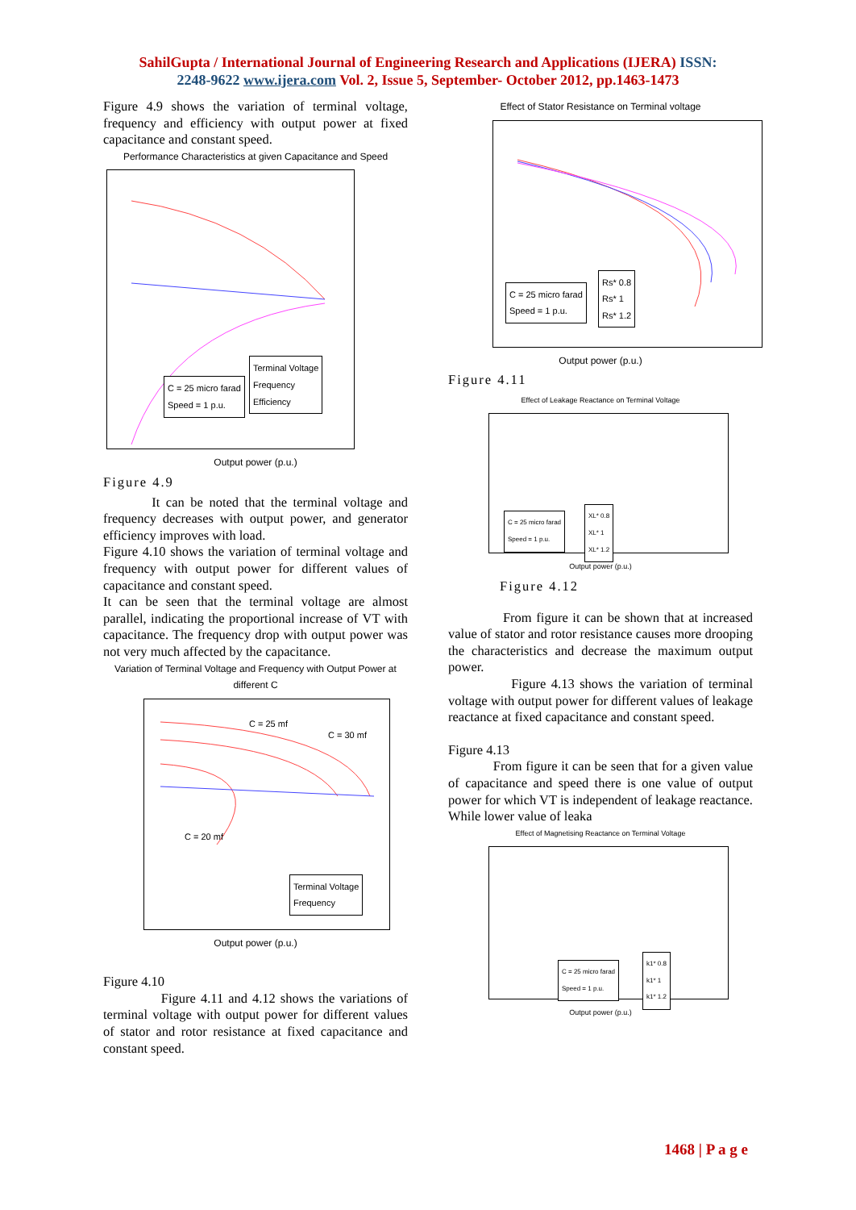SahilGupta / International Journal of Engineering Research and Applications (IJERA) ISSN:
2248-9622 www.ijera.com Vol. 2, Issue 5, September- October 2012, pp.1463-1473
Figure 4.9 shows the variation of terminal voltage, frequency and efficiency with output power at fixed capacitance and constant speed.
Performance Characteristics at given Capacitance and Speed
C = 25 micro farad
Speed = 1 p.u.
Terminal Voltage
Frequency
Efficiency
Output power (p.u.)
Figure 4.9
It can be noted that the terminal voltage and frequency decreases with output power, and generator efficiency improves with load.
Figure 4.10 shows the variation of terminal voltage and frequency with output power for different values of capacitance and constant speed.
It can be seen that the terminal voltage are almost parallel, indicating the proportional increase of VT with capacitance. The frequency drop with output power was not very much affected by the capacitance.
Variation of Terminal Voltage and Frequency with Output Power at different C
C = 25 mf
C = 30 mf
C = 20 mf
Terminal Voltage
Frequency
Output power (p.u.)
Figure 4.10
Figure 4.11 and 4.12 shows the variations of terminal voltage with output power for different values of stator and rotor resistance at fixed capacitance and constant speed.
Effect of Stator Resistance on Terminal voltage
C = 25 micro farad
Speed = 1 p.u.
Rs* 0.8
Rs* 1
Rs* 1.2
Output power (p.u.)
Figure 4.11
Effect of Leakage Reactance on Terminal Voltage
C = 25 micro farad
Speed = 1 p.u.
XL* 0.8
XL* 1
XL* 1.2
Output power (p.u.)
Figure 4.12
From figure it can be shown that at increased value of stator and rotor resistance causes more drooping the characteristics and decrease the maximum output power.
Figure 4.13 shows the variation of terminal voltage with output power for different values of leakage reactance at fixed capacitance and constant speed.
Figure 4.13
From figure it can be seen that for a given value of capacitance and speed there is one value of output power for which VT is independent of leakage reactance. While lower value of leaka
Effect of Magnetising Reactance on Terminal Voltage
C = 25 micro farad
Speed = 1 p.u.
k1* 0.8
k1* 1
k1* 1.2
Output power (p.u.)
1468 | P a g e